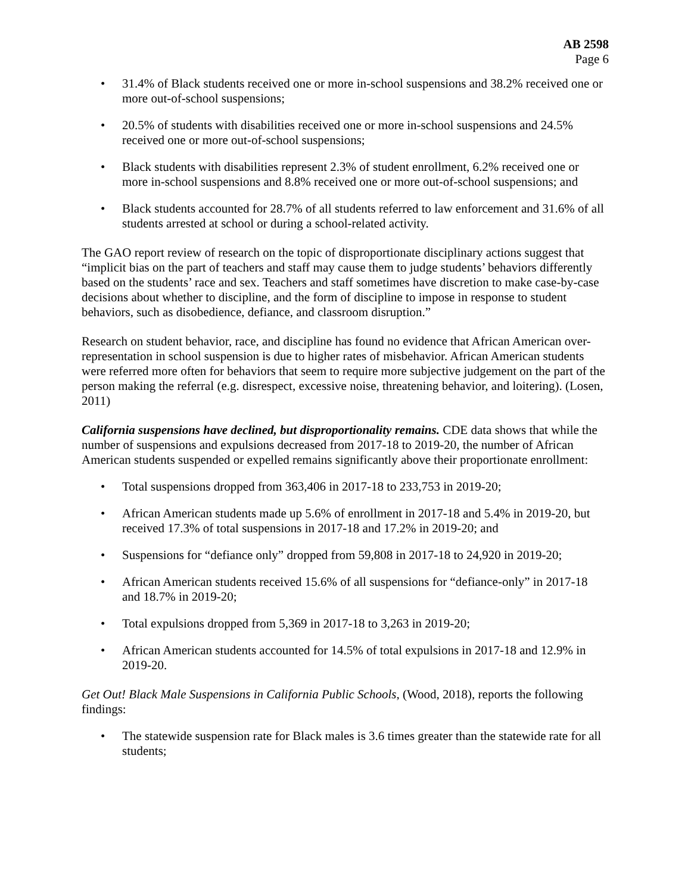AB 2598
Page 6
• 31.4% of Black students received one or more in-school suspensions and 38.2% received one or more out-of-school suspensions;
• 20.5% of students with disabilities received one or more in-school suspensions and 24.5% received one or more out-of-school suspensions;
• Black students with disabilities represent 2.3% of student enrollment, 6.2% received one or more in-school suspensions and 8.8% received one or more out-of-school suspensions; and
• Black students accounted for 28.7% of all students referred to law enforcement and 31.6% of all students arrested at school or during a school-related activity.
The GAO report review of research on the topic of disproportionate disciplinary actions suggest that “implicit bias on the part of teachers and staff may cause them to judge students’ behaviors differently based on the students’ race and sex. Teachers and staff sometimes have discretion to make case-by-case decisions about whether to discipline, and the form of discipline to impose in response to student behaviors, such as disobedience, defiance, and classroom disruption.”
Research on student behavior, race, and discipline has found no evidence that African American over-representation in school suspension is due to higher rates of misbehavior. African American students were referred more often for behaviors that seem to require more subjective judgement on the part of the person making the referral (e.g. disrespect, excessive noise, threatening behavior, and loitering). (Losen, 2011)
California suspensions have declined, but disproportionality remains. CDE data shows that while the number of suspensions and expulsions decreased from 2017-18 to 2019-20, the number of African American students suspended or expelled remains significantly above their proportionate enrollment:
• Total suspensions dropped from 363,406 in 2017-18 to 233,753 in 2019-20;
• African American students made up 5.6% of enrollment in 2017-18 and 5.4% in 2019-20, but received 17.3% of total suspensions in 2017-18 and 17.2% in 2019-20; and
• Suspensions for “defiance only” dropped from 59,808 in 2017-18 to 24,920 in 2019-20;
• African American students received 15.6% of all suspensions for “defiance-only” in 2017-18 and 18.7% in 2019-20;
• Total expulsions dropped from 5,369 in 2017-18 to 3,263 in 2019-20;
• African American students accounted for 14.5% of total expulsions in 2017-18 and 12.9% in 2019-20.
Get Out! Black Male Suspensions in California Public Schools, (Wood, 2018), reports the following findings:
• The statewide suspension rate for Black males is 3.6 times greater than the statewide rate for all students;